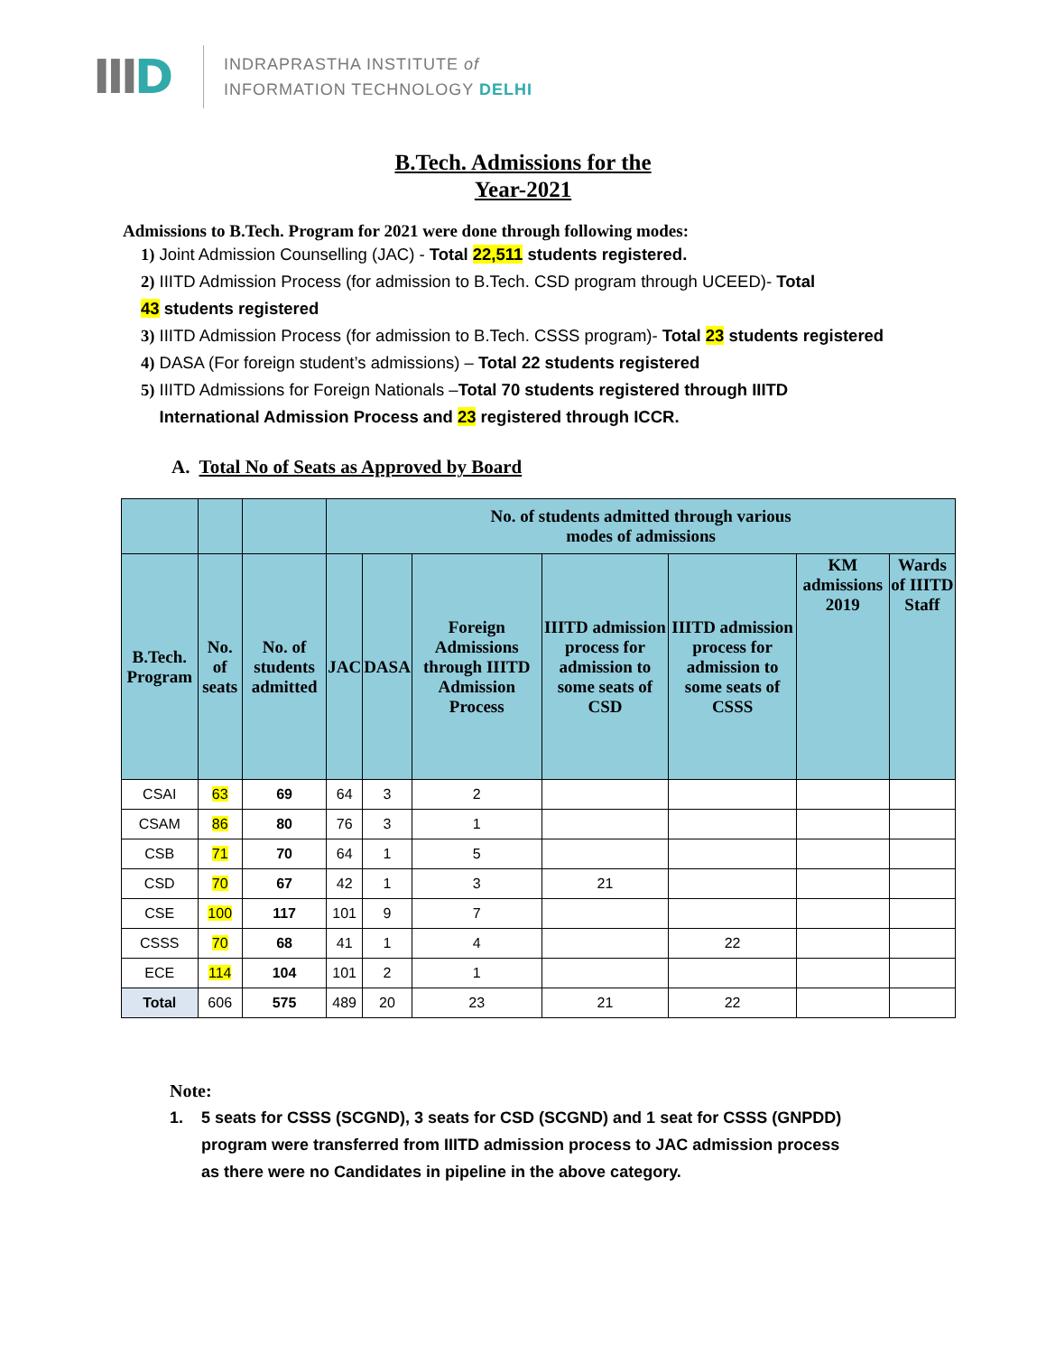IIID
INDRAPRASTHA INSTITUTE of
INFORMATION TECHNOLOGY DELHI
B.Tech. Admissions for the
Year-2021
Admissions to B.Tech. Program for 2021 were done through following modes:
1) Joint Admission Counselling (JAC) - Total 22,511 students registered.
2) IIITD Admission Process (for admission to B.Tech. CSD program through UCEED)- Total
43 students registered
3) IIITD Admission Process (for admission to B.Tech. CSSS program)- Total 23 students registered
4) DASA (For foreign student’s admissions) – Total 22 students registered
5) IIITD Admissions for Foreign Nationals –Total 70 students registered through IIITD
International Admission Process and 23 registered through ICCR.
A. Total No of Seats as Approved by Board
| | | | No. of students admitted through various modes of admissions | | | | | | |
| --- | --- | --- | --- | --- | --- | --- | --- | --- | --- |
| B.Tech. Program | No. of seats | No. of students admitted | JAC | DASA | Foreign Admissions through IIITD Admission Process | IIITD admission process for admission to some seats of CSD | IIITD admission process for admission to some seats of CSSS | KM admissions 2019 | Wards of IIITD Staff |
| CSAI | 63 | 69 | 64 | 3 | 2 | | | | |
| CSAM | 86 | 80 | 76 | 3 | 1 | | | | |
| CSB | 71 | 70 | 64 | 1 | 5 | | | | |
| CSD | 70 | 67 | 42 | 1 | 3 | 21 | | | |
| CSE | 100 | 117 | 101 | 9 | 7 | | | | |
| CSSS | 70 | 68 | 41 | 1 | 4 | | 22 | | |
| ECE | 114 | 104 | 101 | 2 | 1 | | | | |
| Total | 606 | 575 | 489 | 20 | 23 | 21 | 22 | | |
Note:
1. 5 seats for CSSS (SCGND), 3 seats for CSD (SCGND) and 1 seat for CSSS (GNPDD)
program were transferred from IIITD admission process to JAC admission process
as there were no Candidates in pipeline in the above category.